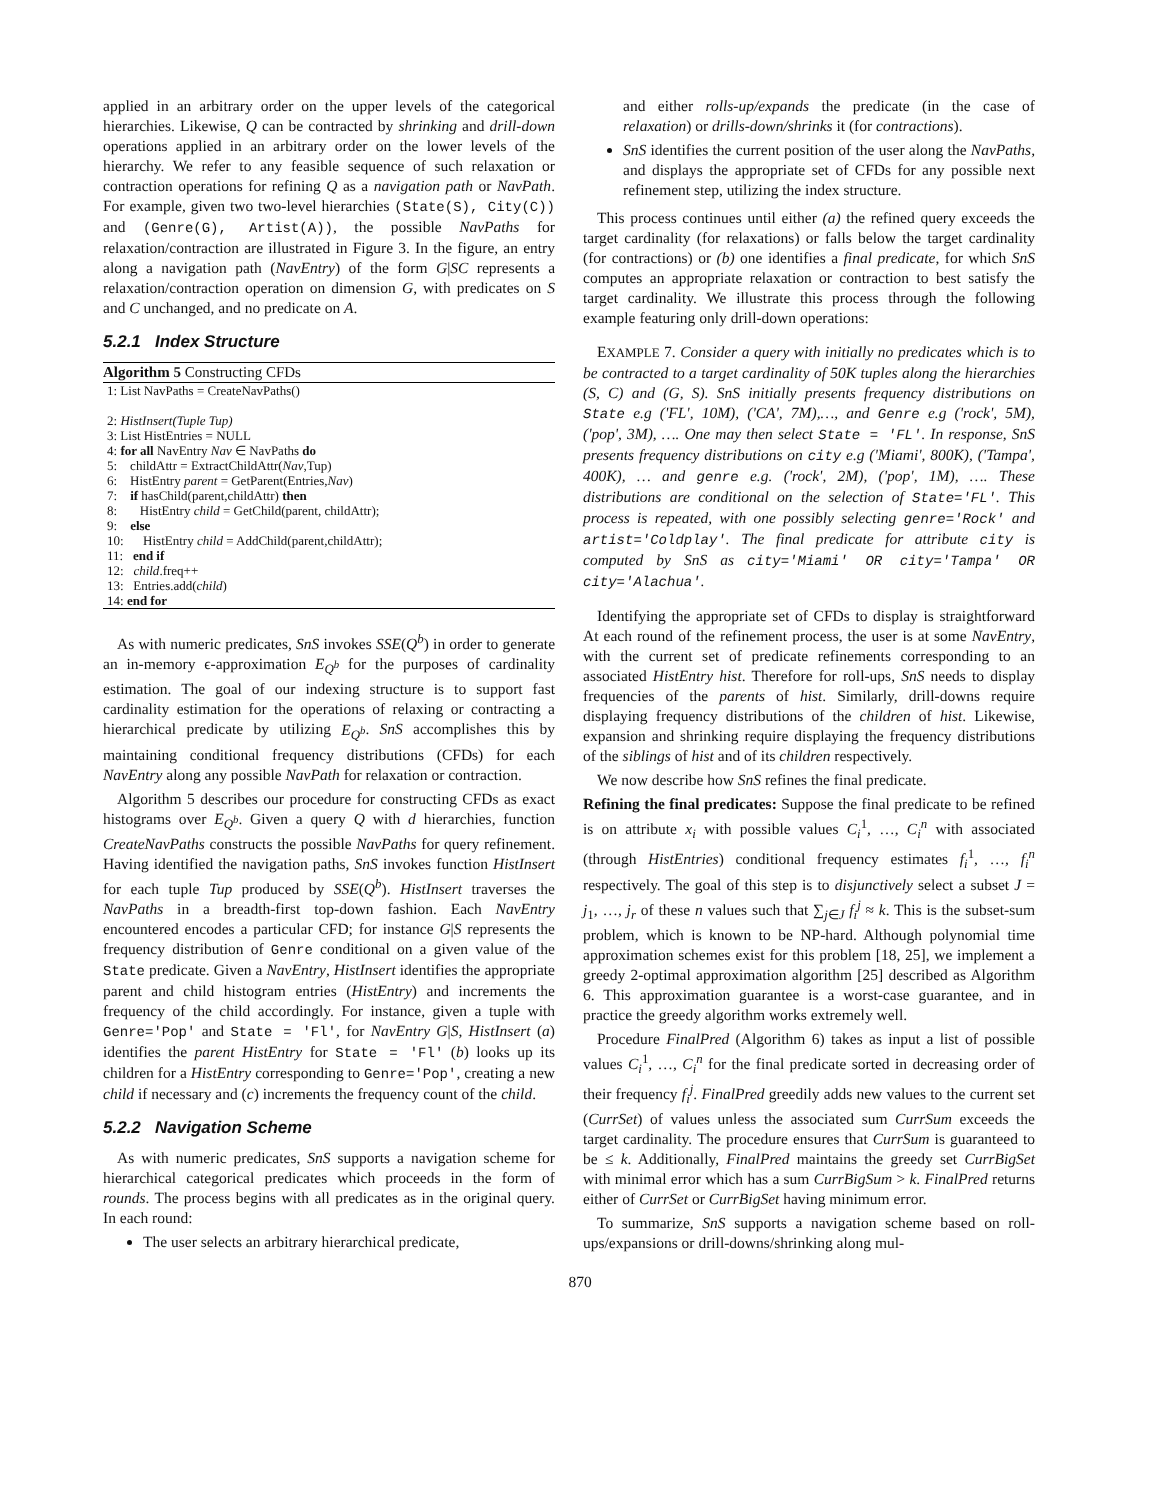applied in an arbitrary order on the upper levels of the categorical hierarchies. Likewise, Q can be contracted by shrinking and drill-down operations applied in an arbitrary order on the lower levels of the hierarchy. We refer to any feasible sequence of such relaxation or contraction operations for refining Q as a navigation path or NavPath. For example, given two two-level hierarchies (State(S), City(C)) and (Genre(G), Artist(A)), the possible NavPaths for relaxation/contraction are illustrated in Figure 3. In the figure, an entry along a navigation path (NavEntry) of the form G|SC represents a relaxation/contraction operation on dimension G, with predicates on S and C unchanged, and no predicate on A.
5.2.1 Index Structure
Algorithm 5 Constructing CFDs
1: List NavPaths = CreateNavPaths()
2: HistInsert(Tuple Tup)
3: List HistEntries = NULL
4: for all NavEntry Nav ∈ NavPaths do
5: childAttr = ExtractChildAttr(Nav,Tup)
6: HistEntry parent = GetParent(Entries,Nav)
7: if hasChild(parent,childAttr) then
8: HistEntry child = GetChild(parent, childAttr);
9: else
10: HistEntry child = AddChild(parent,childAttr);
11: end if
12: child.freq++
13: Entries.add(child)
14: end for
As with numeric predicates, SnS invokes SSE(Q<sup>b</sup>) in order to generate an in-memory ϵ-approximation E<sub>Q<sup>b</sup></sub> for the purposes of cardinality estimation. The goal of our indexing structure is to support fast cardinality estimation for the operations of relaxing or contracting a hierarchical predicate by utilizing E<sub>Q<sup>b</sup></sub>. SnS accomplishes this by maintaining conditional frequency distributions (CFDs) for each NavEntry along any possible NavPath for relaxation or contraction.
Algorithm 5 describes our procedure for constructing CFDs as exact histograms over E<sub>Q<sup>b</sup></sub>. Given a query Q with d hierarchies, function CreateNavPaths constructs the possible NavPaths for query refinement. Having identified the navigation paths, SnS invokes function HistInsert for each tuple Tup produced by SSE(Q<sup>b</sup>). HistInsert traverses the NavPaths in a breadth-first top-down fashion. Each NavEntry encountered encodes a particular CFD; for instance G|S represents the frequency distribution of Genre conditional on a given value of the State predicate. Given a NavEntry, HistInsert identifies the appropriate parent and child histogram entries (HistEntry) and increments the frequency of the child accordingly. For instance, given a tuple with Genre='Pop' and State = 'Fl', for NavEntry G|S, HistInsert (a) identifies the parent HistEntry for State = 'Fl' (b) looks up its children for a HistEntry corresponding to Genre='Pop', creating a new child if necessary and (c) increments the frequency count of the child.
5.2.2 Navigation Scheme
As with numeric predicates, SnS supports a navigation scheme for hierarchical categorical predicates which proceeds in the form of rounds. The process begins with all predicates as in the original query. In each round:
The user selects an arbitrary hierarchical predicate,
and either rolls-up/expands the predicate (in the case of relaxation) or drills-down/shrinks it (for contractions).
SnS identifies the current position of the user along the NavPaths, and displays the appropriate set of CFDs for any possible next refinement step, utilizing the index structure.
This process continues until either (a) the refined query exceeds the target cardinality (for relaxations) or falls below the target cardinality (for contractions) or (b) one identifies a final predicate, for which SnS computes an appropriate relaxation or contraction to best satisfy the target cardinality. We illustrate this process through the following example featuring only drill-down operations:
EXAMPLE 7. Consider a query with initially no predicates which is to be contracted to a target cardinality of 50K tuples along the hierarchies (S, C) and (G, S). SnS initially presents frequency distributions on State e.g ('FL', 10M), ('CA', 7M),…, and Genre e.g ('rock', 5M), ('pop', 3M), …. One may then select State = 'FL'. In response, SnS presents frequency distributions on city e.g ('Miami', 800K), ('Tampa', 400K), … and genre e.g. ('rock', 2M), ('pop', 1M), …. These distributions are conditional on the selection of State='FL'. This process is repeated, with one possibly selecting genre='Rock' and artist='Coldplay'. The final predicate for attribute city is computed by SnS as city='Miami' OR city='Tampa' OR city='Alachua'.
Identifying the appropriate set of CFDs to display is straightforward At each round of the refinement process, the user is at some NavEntry, with the current set of predicate refinements corresponding to an associated HistEntry hist. Therefore for roll-ups, SnS needs to display frequencies of the parents of hist. Similarly, drill-downs require displaying frequency distributions of the children of hist. Likewise, expansion and shrinking require displaying the frequency distributions of the siblings of hist and of its children respectively.
We now describe how SnS refines the final predicate.
Refining the final predicates: Suppose the final predicate to be refined is on attribute x<sub>i</sub> with possible values C<sub>i</sub><sup>1</sup>, …, C<sub>i</sub><sup>n</sup> with associated (through HistEntries) conditional frequency estimates f<sub>i</sub><sup>1</sup>, …, f<sub>i</sub><sup>n</sup> respectively. The goal of this step is to disjunctively select a subset J = j<sub>1</sub>, …, j<sub>r</sub> of these n values such that ∑<sub>j∈J</sub> f<sub>i</sub><sup>j</sup> ≈ k. This is the subset-sum problem, which is known to be NP-hard. Although polynomial time approximation schemes exist for this problem [18, 25], we implement a greedy 2-optimal approximation algorithm [25] described as Algorithm 6. This approximation guarantee is a worst-case guarantee, and in practice the greedy algorithm works extremely well.
Procedure FinalPred (Algorithm 6) takes as input a list of possible values C<sub>i</sub><sup>1</sup>, …, C<sub>i</sub><sup>n</sup> for the final predicate sorted in decreasing order of their frequency f<sub>i</sub><sup>j</sup>. FinalPred greedily adds new values to the current set (CurrSet) of values unless the associated sum CurrSum exceeds the target cardinality. The procedure ensures that CurrSum is guaranteed to be ≤ k. Additionally, FinalPred maintains the greedy set CurrBigSet with minimal error which has a sum CurrBigSum > k. FinalPred returns either of CurrSet or CurrBigSet having minimum error.
To summarize, SnS supports a navigation scheme based on roll-ups/expansions or drill-downs/shrinking along mul-
870